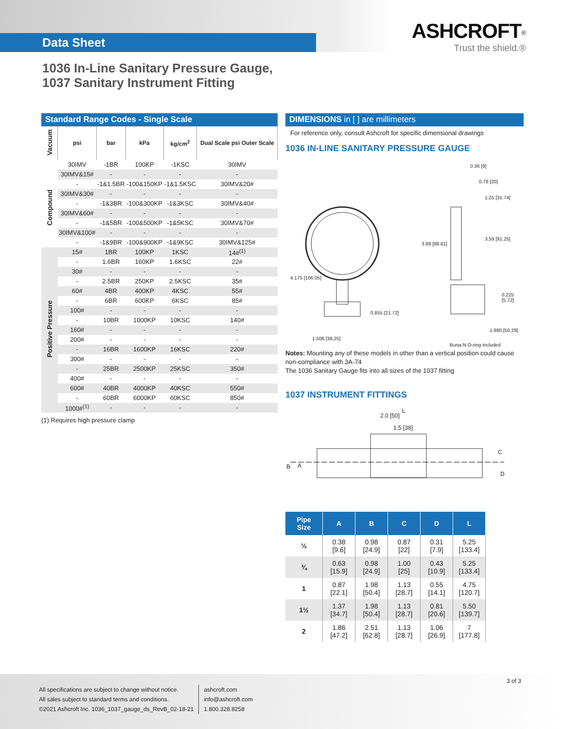Data Sheet
ASHCROFT<sup>®</sup>
Trust the shield.®
1036 In-Line Sanitary Pressure Gauge,
1037 Sanitary Instrument Fitting
Standard Range Codes - Single Scale
| Vacuum | psi | bar | kPa | kg/cm<sup>2</sup> | Dual Scale psi Outer Scale |
| --- | --- | --- | --- | --- | --- |
| | 30IMV | -1BR | 100KP | -1KSC | 30IMV |
| Compound | 30IMV&15# | - | - | - | - |
| | - | -1&1.5BR | -100&150KP | -1&1.5KSC | 30IMV&20# |
| | 30IMV&30# | - | - | - | - |
| | - | -1&3BR | -100&300KP | -1&3KSC | 30IMV&40# |
| | 30IMV&60# | - | - | - | - |
| | - | -1&5BR | -100&500KP | -1&5KSC | 30IMV&70# |
| | 30IMV&100# | - | - | - | - |
| | - | -1&9BR | -100&900KP | -1&9KSC | 30IMV&125# |
| Positive Pressure | 15# | 1BR | 100KP | 1KSC | 14#<sup>(1)</sup> |
| | - | 1.6BR | 160KP | 1.6KSC | 22# |
| | 30# | - | - | - | - |
| | - | 2.5BR | 250KP | 2.5KSC | 35# |
| | 60# | 4BR | 400KP | 4KSC | 55# |
| | - | 6BR | 600KP | 6KSC | 85# |
| | 100# | - | - | - | - |
| | - | 10BR | 1000KP | 10KSC | 140# |
| | 160# | - | - | - | - |
| | 200# | - | - | - | - |
| | - | 16BR | 1600KP | 16KSC | 220# |
| | 300# | - | - | - | - |
| | - | 25BR | 2500KP | 25KSC | 350# |
| | 400# | - | - | - | - |
| | 600# | 40BR | 4000KP | 40KSC | 550# |
| | - | 60BR | 6000KP | 60KSC | 850# |
| | 1000#<sup>(1)</sup> | - | - | - | - |
(1) Requires high pressure clamp
DIMENSIONS in [ ] are millimeters
For reference only, consult Ashcroft for specific dimensional drawings
1036 IN-LINE SANITARY PRESSURE GAUGE
0.36 [9]
0.78 [20]
1.25 [31.74]
3.89 [98.81]
3.59 [91.25]
4.175 [106.05]
0.225 [5.72]
0.855 [21.72]
1.980 [50.29]
1.506 [38.25]
Buna-N O-ring included
Notes: Mounting any of these models in other than a vertical position could cause non-compliance with 3A-74
The 1036 Sanitary Gauge fits into all sizes of the 1037 fitting
1037 INSTRUMENT FITTINGS
L
2.0 [50]
1.5 [38]
B A
C
D
| Pipe Size | A | B | C | D | L |
| --- | --- | --- | --- | --- | --- |
| ½ | 0.38 [9.6] | 0.98 [24.9] | 0.87 [22] | 0.31 [7.9] | 5.25 [133.4] |
| ¾ | 0.63 [15.9] | 0.98 [24.9] | 1.00 [25] | 0.43 [10.9] | 5.25 [133.4] |
| 1 | 0.87 [22.1] | 1.98 [50.4] | 1.13 [28.7] | 0.55 [14.1] | 4.75 [120.7] |
| 1½ | 1.37 [34.7] | 1.98 [50.4] | 1.13 [28.7] | 0.81 [20.6] | 5.50 [139.7] |
| 2 | 1.86 [47.2] | 2.51 [62.8] | 1.13 [28.7] | 1.06 [26.9] | 7 [177.8] |
3 of 3
All specifications are subject to change without notice.
All sales subject to standard terms and conditions.
©2021 Ashcroft Inc. 1036_1037_gauge_ds_RevB_02-18-21
ashcroft.com
info@ashcroft.com
1.800.328.8258